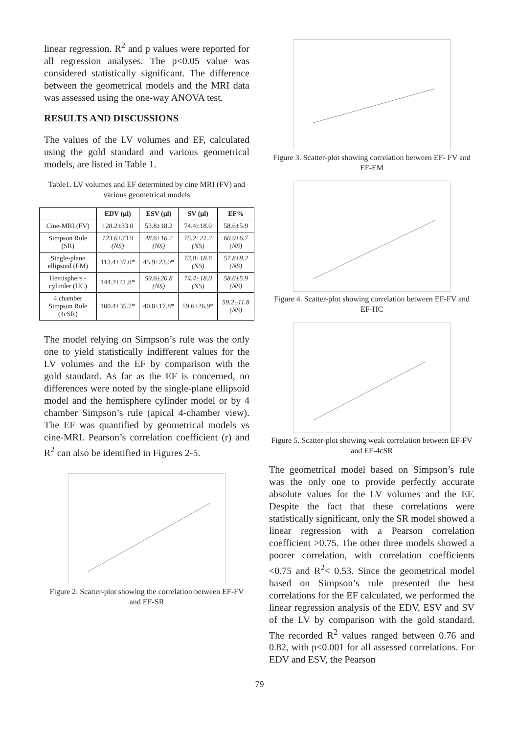linear regression. R<sup>2</sup> and p values were reported for all regression analyses. The p<0.05 value was considered statistically significant. The difference between the geometrical models and the MRI data was assessed using the one-way ANOVA test.
RESULTS AND DISCUSSIONS
The values of the LV volumes and EF, calculated using the gold standard and various geometrical models, are listed in Table 1.
Table1. LV volumes and EF determined by cine MRI (FV) and various geometrical models
| | EDV (µl) | ESV (µl) | SV (µl) | EF% |
| --- | --- | --- | --- | --- |
| Cine-MRI (FV) | 128.2±33.0 | 53.8±18.2 | 74.4±18.0 | 58.6±5.9 |
| Simpson Rule (SR) | 123.6±33.9 (NS) | 48.6±16.2 (NS) | 75.2±21.2 (NS) | 60.9±6.7 (NS) |
| Single-plane ellipsoid (EM) | 113.4±37.0* | 45.9±23.0* | 73.0±18.6 (NS) | 57.8±8.2 (NS) |
| Hemisphere -cylinder (HC) | 144.2±41.8* | 59.6±20.8 (NS) | 74.4±18.0 (NS) | 58.6±5.9 (NS) |
| 4 chamber Simpson Rule (4cSR) | 100.4±35.7* | 40.8±17.8* | 59.6±26.9* | 59.2±11.8 (NS) |
The model relying on Simpson’s rule was the only one to yield statistically indifferent values for the LV volumes and the EF by comparison with the gold standard. As far as the EF is concerned, no differences were noted by the single-plane ellipsoid model and the hemisphere cylinder model or by 4 chamber Simpson’s rule (apical 4-chamber view). The EF was quantified by geometrical models vs cine-MRI. Pearson’s correlation coefficient (r) and R<sup>2</sup> can also be identified in Figures 2-5.
Figure 2. Scatter-plot showing the correlation between EF-FV and EF-SR
Figure 3. Scatter-plot showing correlation between EF- FV and EF-EM
Figure 4. Scatter-plot showing correlation between EF-FV and EF-HC
Figure 5. Scatter-plot showing weak correlation between EF-FV and EF-4cSR
The geometrical model based on Simpson’s rule was the only one to provide perfectly accurate absolute values for the LV volumes and the EF. Despite the fact that these correlations were statistically significant, only the SR model showed a linear regression with a Pearson correlation coefficient >0.75. The other three models showed a poorer correlation, with correlation coefficients <0.75 and R<sup>2</sup>< 0.53. Since the geometrical model based on Simpson’s rule presented the best correlations for the EF calculated, we performed the linear regression analysis of the EDV, ESV and SV of the LV by comparison with the gold standard. The recorded R<sup>2</sup> values ranged between 0.76 and 0.82, with p<0.001 for all assessed correlations. For EDV and ESV, the Pearson
79